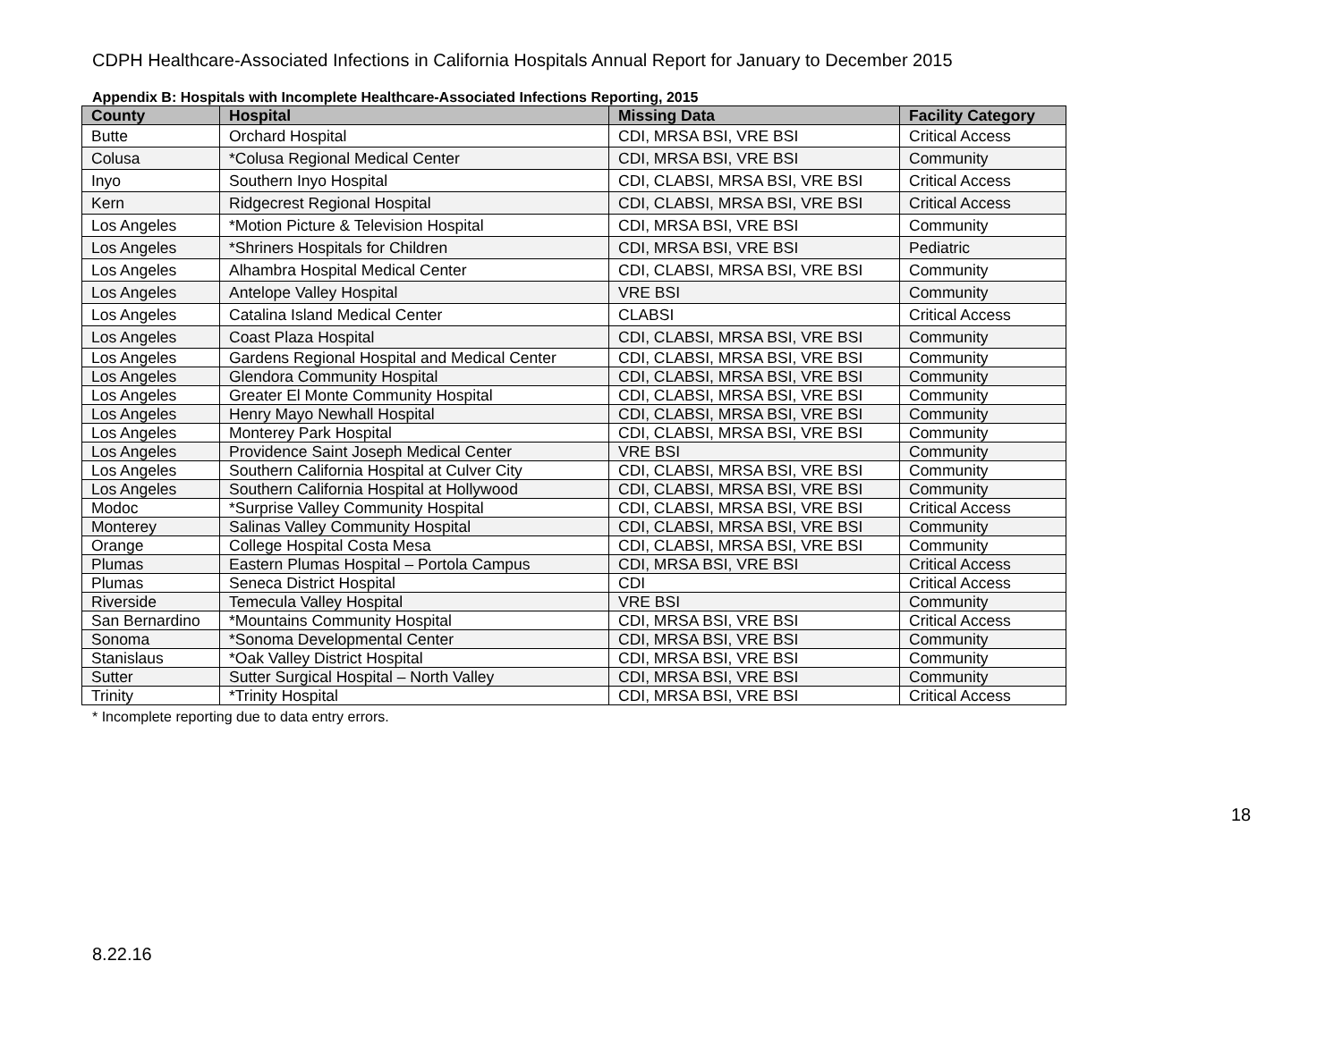CDPH Healthcare-Associated Infections in California Hospitals Annual Report for January to December 2015
Appendix B: Hospitals with Incomplete Healthcare-Associated Infections Reporting, 2015
| County | Hospital | Missing Data | Facility Category |
| --- | --- | --- | --- |
| Butte | Orchard Hospital | CDI, MRSA BSI, VRE BSI | Critical Access |
| Colusa | *Colusa Regional Medical Center | CDI, MRSA BSI, VRE BSI | Community |
| Inyo | Southern Inyo Hospital | CDI, CLABSI, MRSA BSI, VRE BSI | Critical Access |
| Kern | Ridgecrest Regional Hospital | CDI, CLABSI, MRSA BSI, VRE BSI | Critical Access |
| Los Angeles | *Motion Picture & Television Hospital | CDI, MRSA BSI, VRE BSI | Community |
| Los Angeles | *Shriners Hospitals for Children | CDI, MRSA BSI, VRE BSI | Pediatric |
| Los Angeles | Alhambra Hospital Medical Center | CDI, CLABSI, MRSA BSI, VRE BSI | Community |
| Los Angeles | Antelope Valley Hospital | VRE BSI | Community |
| Los Angeles | Catalina Island Medical Center | CLABSI | Critical Access |
| Los Angeles | Coast Plaza Hospital | CDI, CLABSI, MRSA BSI, VRE BSI | Community |
| Los Angeles | Gardens Regional Hospital and Medical Center | CDI, CLABSI, MRSA BSI, VRE BSI | Community |
| Los Angeles | Glendora Community Hospital | CDI, CLABSI, MRSA BSI, VRE BSI | Community |
| Los Angeles | Greater El Monte Community Hospital | CDI, CLABSI, MRSA BSI, VRE BSI | Community |
| Los Angeles | Henry Mayo Newhall Hospital | CDI, CLABSI, MRSA BSI, VRE BSI | Community |
| Los Angeles | Monterey Park Hospital | CDI, CLABSI, MRSA BSI, VRE BSI | Community |
| Los Angeles | Providence Saint Joseph Medical Center | VRE BSI | Community |
| Los Angeles | Southern California Hospital at Culver City | CDI, CLABSI, MRSA BSI, VRE BSI | Community |
| Los Angeles | Southern California Hospital at Hollywood | CDI, CLABSI, MRSA BSI, VRE BSI | Community |
| Modoc | *Surprise Valley Community Hospital | CDI, CLABSI, MRSA BSI, VRE BSI | Critical Access |
| Monterey | Salinas Valley Community Hospital | CDI, CLABSI, MRSA BSI, VRE BSI | Community |
| Orange | College Hospital Costa Mesa | CDI, CLABSI, MRSA BSI, VRE BSI | Community |
| Plumas | Eastern Plumas Hospital – Portola Campus | CDI, MRSA BSI, VRE BSI | Critical Access |
| Plumas | Seneca District Hospital | CDI | Critical Access |
| Riverside | Temecula Valley Hospital | VRE BSI | Community |
| San Bernardino | *Mountains Community Hospital | CDI, MRSA BSI, VRE BSI | Critical Access |
| Sonoma | *Sonoma Developmental Center | CDI, MRSA BSI, VRE BSI | Community |
| Stanislaus | *Oak Valley District Hospital | CDI, MRSA BSI, VRE BSI | Community |
| Sutter | Sutter Surgical Hospital – North Valley | CDI, MRSA BSI, VRE BSI | Community |
| Trinity | *Trinity Hospital | CDI, MRSA BSI, VRE BSI | Critical Access |
* Incomplete reporting due to data entry errors.
18
8.22.16